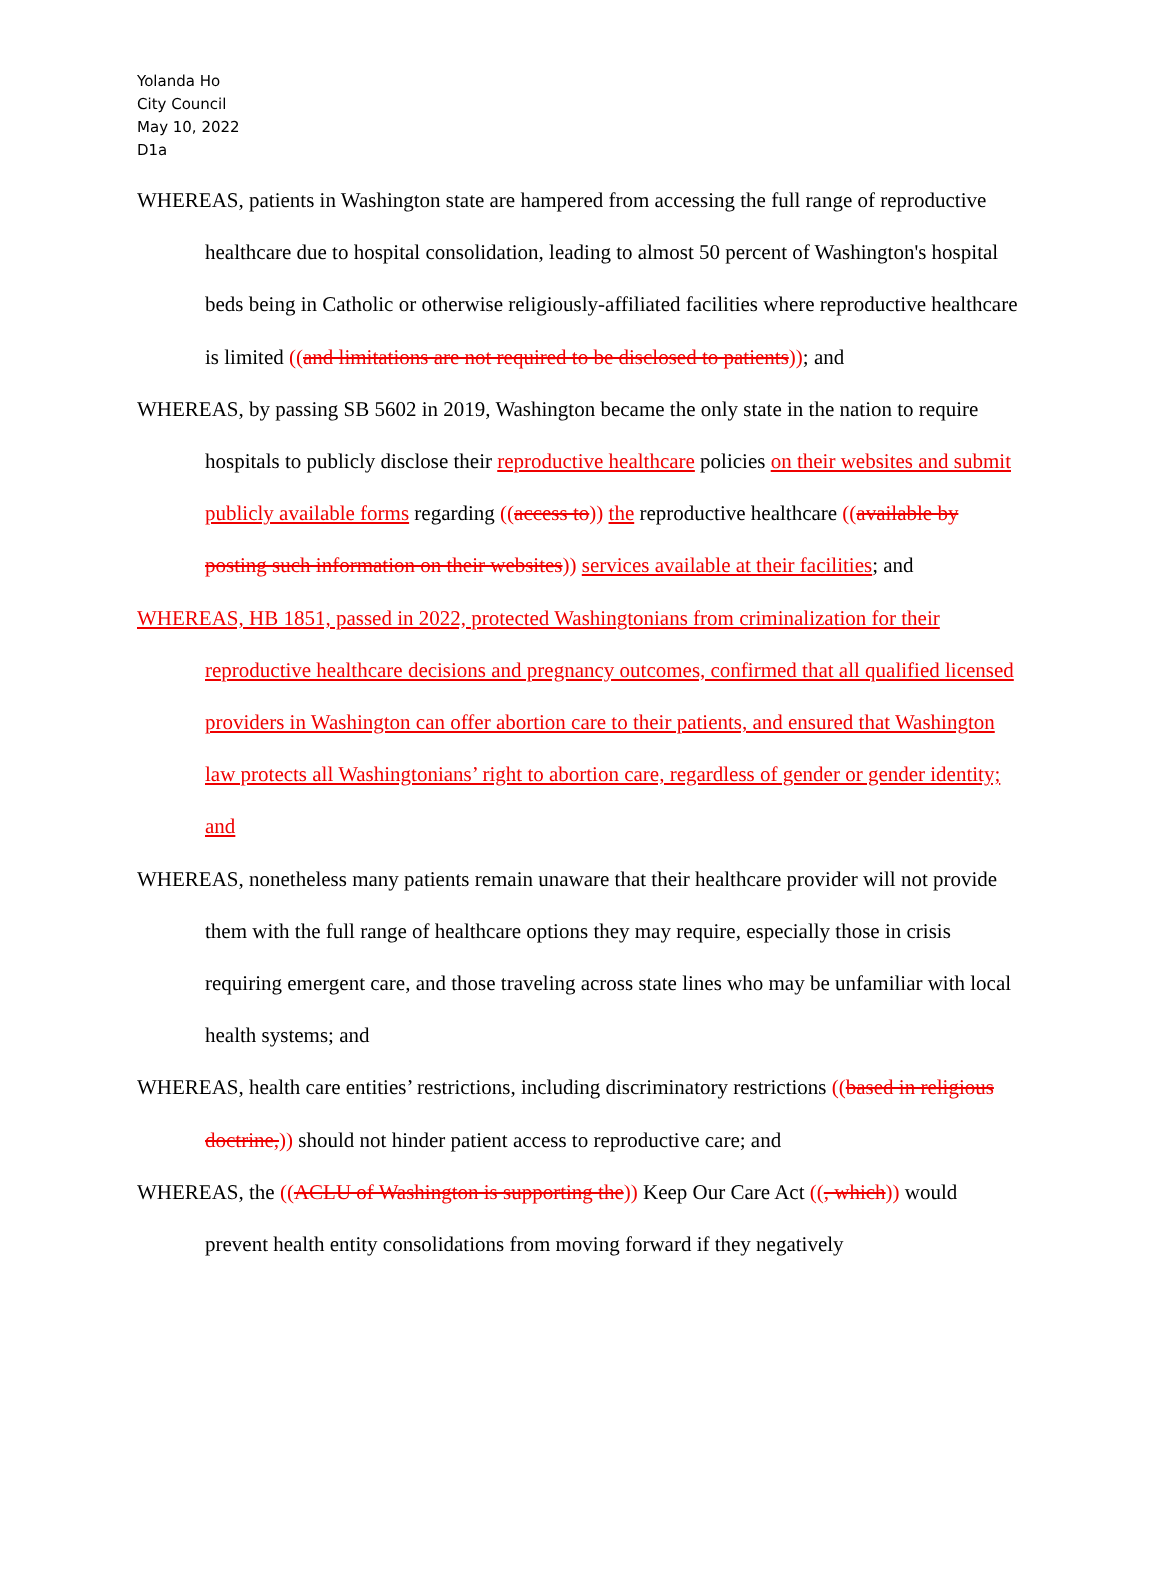Yolanda Ho
City Council
May 10, 2022
D1a
WHEREAS, patients in Washington state are hampered from accessing the full range of reproductive healthcare due to hospital consolidation, leading to almost 50 percent of Washington's hospital beds being in Catholic or otherwise religiously-affiliated facilities where reproductive healthcare is limited ((and limitations are not required to be disclosed to patients)); and
WHEREAS, by passing SB 5602 in 2019, Washington became the only state in the nation to require hospitals to publicly disclose their reproductive healthcare policies on their websites and submit publicly available forms regarding ((access to)) the reproductive healthcare ((available by posting such information on their websites)) services available at their facilities; and
WHEREAS, HB 1851, passed in 2022, protected Washingtonians from criminalization for their reproductive healthcare decisions and pregnancy outcomes, confirmed that all qualified licensed providers in Washington can offer abortion care to their patients, and ensured that Washington law protects all Washingtonians’ right to abortion care, regardless of gender or gender identity; and
WHEREAS, nonetheless many patients remain unaware that their healthcare provider will not provide them with the full range of healthcare options they may require, especially those in crisis requiring emergent care, and those traveling across state lines who may be unfamiliar with local health systems; and
WHEREAS, health care entities’ restrictions, including discriminatory restrictions ((based in religious doctrine,)) should not hinder patient access to reproductive care; and
WHEREAS, the ((ACLU of Washington is supporting the)) Keep Our Care Act ((, which)) would prevent health entity consolidations from moving forward if they negatively